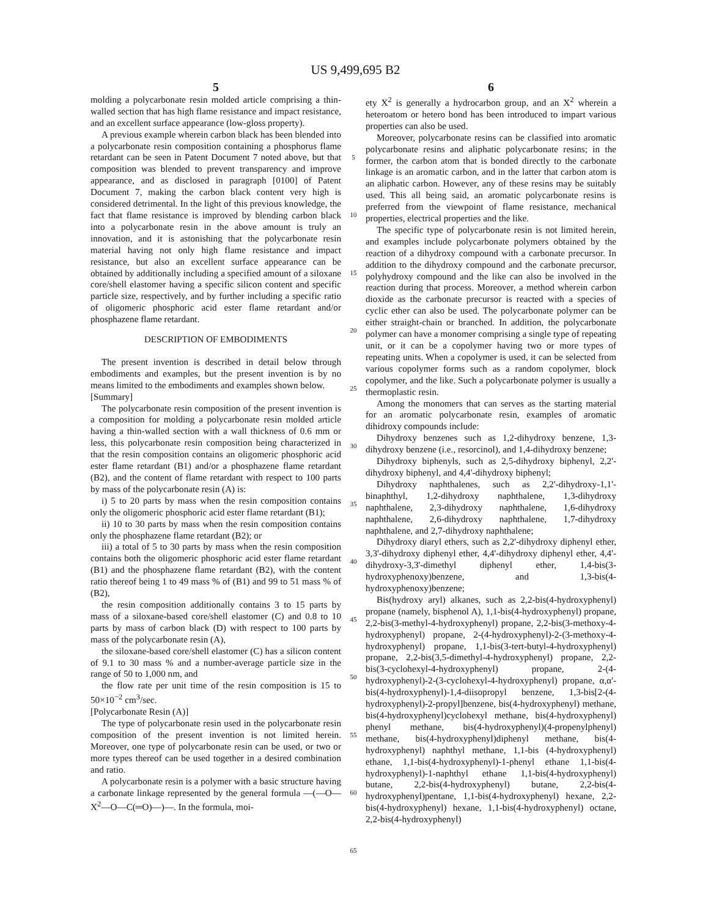US 9,499,695 B2
5
molding a polycarbonate resin molded article comprising a thin-walled section that has high flame resistance and impact resistance, and an excellent surface appearance (low-gloss property).
A previous example wherein carbon black has been blended into a polycarbonate resin composition containing a phosphorus flame retardant can be seen in Patent Document 7 noted above, but that composition was blended to prevent transparency and improve appearance, and as disclosed in paragraph [0100] of Patent Document 7, making the carbon black content very high is considered detrimental. In the light of this previous knowledge, the fact that flame resistance is improved by blending carbon black into a polycarbonate resin in the above amount is truly an innovation, and it is astonishing that the polycarbonate resin material having not only high flame resistance and impact resistance, but also an excellent surface appearance can be obtained by additionally including a specified amount of a siloxane core/shell elastomer having a specific silicon content and specific particle size, respectively, and by further including a specific ratio of oligomeric phosphoric acid ester flame retardant and/or phosphazene flame retardant.
DESCRIPTION OF EMBODIMENTS
The present invention is described in detail below through embodiments and examples, but the present invention is by no means limited to the embodiments and examples shown below.
[Summary]
The polycarbonate resin composition of the present invention is a composition for molding a polycarbonate resin molded article having a thin-walled section with a wall thickness of 0.6 mm or less, this polycarbonate resin composition being characterized in that the resin composition contains an oligomeric phosphoric acid ester flame retardant (B1) and/or a phosphazene flame retardant (B2), and the content of flame retardant with respect to 100 parts by mass of the polycarbonate resin (A) is:
i) 5 to 20 parts by mass when the resin composition contains only the oligomeric phosphoric acid ester flame retardant (B1);
ii) 10 to 30 parts by mass when the resin composition contains only the phosphazene flame retardant (B2); or
iii) a total of 5 to 30 parts by mass when the resin composition contains both the oligomeric phosphoric acid ester flame retardant (B1) and the phosphazene flame retardant (B2), with the content ratio thereof being 1 to 49 mass % of (B1) and 99 to 51 mass % of (B2),
the resin composition additionally contains 3 to 15 parts by mass of a siloxane-based core/shell elastomer (C) and 0.8 to 10 parts by mass of carbon black (D) with respect to 100 parts by mass of the polycarbonate resin (A),
the siloxane-based core/shell elastomer (C) has a silicon content of 9.1 to 30 mass % and a number-average particle size in the range of 50 to 1,000 nm, and
the flow rate per unit time of the resin composition is 15 to 50×10<sup>−2</sup> cm<sup>3</sup>/sec.
[Polycarbonate Resin (A)]
The type of polycarbonate resin used in the polycarbonate resin composition of the present invention is not limited herein. Moreover, one type of polycarbonate resin can be used, or two or more types thereof can be used together in a desired combination and ratio.
A polycarbonate resin is a polymer with a basic structure having a carbonate linkage represented by the general formula —(—O—X<sup>2</sup>—O—C(═O)—)—. In the formula, moi-
5
10
15
20
25
30
35
40
45
50
55
60
65
6
ety X<sup>2</sup> is generally a hydrocarbon group, and an X<sup>2</sup> wherein a heteroatom or hetero bond has been introduced to impart various properties can also be used.
Moreover, polycarbonate resins can be classified into aromatic polycarbonate resins and aliphatic polycarbonate resins; in the former, the carbon atom that is bonded directly to the carbonate linkage is an aromatic carbon, and in the latter that carbon atom is an aliphatic carbon. However, any of these resins may be suitably used. This all being said, an aromatic polycarbonate resins is preferred from the viewpoint of flame resistance, mechanical properties, electrical properties and the like.
The specific type of polycarbonate resin is not limited herein, and examples include polycarbonate polymers obtained by the reaction of a dihydroxy compound with a carbonate precursor. In addition to the dihydroxy compound and the carbonate precursor, polyhydroxy compound and the like can also be involved in the reaction during that process. Moreover, a method wherein carbon dioxide as the carbonate precursor is reacted with a species of cyclic ether can also be used. The polycarbonate polymer can be either straight-chain or branched. In addition, the polycarbonate polymer can have a monomer comprising a single type of repeating unit, or it can be a copolymer having two or more types of repeating units. When a copolymer is used, it can be selected from various copolymer forms such as a random copolymer, block copolymer, and the like. Such a polycarbonate polymer is usually a thermoplastic resin.
Among the monomers that can serves as the starting material for an aromatic polycarbonate resin, examples of aromatic dihidroxy compounds include:
Dihydroxy benzenes such as 1,2-dihydroxy benzene, 1,3-dihydroxy benzene (i.e., resorcinol), and 1,4-dihydroxy benzene;
Dihydroxy biphenyls, such as 2,5-dihydroxy biphenyl, 2,2'-dihydroxy biphenyl, and 4,4'-dihydroxy biphenyl;
Dihydroxy naphthalenes, such as 2,2'-dihydroxy-1,1'-binaphthyl, 1,2-dihydroxy naphthalene, 1,3-dihydroxy naphthalene, 2,3-dihydroxy naphthalene, 1,6-dihydroxy naphthalene, 2,6-dihydroxy naphthalene, 1,7-dihydroxy naphthalene, and 2,7-dihydroxy naphthalene;
Dihydroxy diaryl ethers, such as 2,2'-dihydroxy diphenyl ether, 3,3'-dihydroxy diphenyl ether, 4,4'-dihydroxy diphenyl ether, 4,4'-dihydroxy-3,3'-dimethyl diphenyl ether, 1,4-bis(3-hydroxyphenoxy)benzene, and 1,3-bis(4-hydroxyphenoxy)benzene;
Bis(hydroxy aryl) alkanes, such as 2,2-bis(4-hydroxyphenyl) propane (namely, bisphenol A), 1,1-bis(4-hydroxyphenyl) propane, 2,2-bis(3-methyl-4-hydroxyphenyl) propane, 2,2-bis(3-methoxy-4-hydroxyphenyl) propane, 2-(4-hydroxyphenyl)-2-(3-methoxy-4-hydroxyphenyl) propane, 1,1-bis(3-tert-butyl-4-hydroxyphenyl) propane, 2,2-bis(3,5-dimethyl-4-hydroxyphenyl) propane, 2,2-bis(3-cyclohexyl-4-hydroxyphenyl) propane, 2-(4-hydroxyphenyl)-2-(3-cyclohexyl-4-hydroxyphenyl) propane, α,α'-bis(4-hydroxyphenyl)-1,4-diisopropyl benzene, 1,3-bis[2-(4-hydroxyphenyl)-2-propyl]benzene, bis(4-hydroxyphenyl) methane, bis(4-hydroxyphenyl)cyclohexyl methane, bis(4-hydroxyphenyl) phenyl methane, bis(4-hydroxyphenyl)(4-propenylphenyl) methane, bis(4-hydroxyphenyl)diphenyl methane, bis(4-hydroxyphenyl) naphthyl methane, 1,1-bis (4-hydroxyphenyl) ethane, 1,1-bis(4-hydroxyphenyl)-1-phenyl ethane 1,1-bis(4-hydroxyphenyl)-1-naphthyl ethane 1,1-bis(4-hydroxyphenyl) butane, 2,2-bis(4-hydroxyphenyl) butane, 2,2-bis(4-hydroxyphenyl)pentane, 1,1-bis(4-hydroxyphenyl) hexane, 2,2-bis(4-hydroxyphenyl) hexane, 1,1-bis(4-hydroxyphenyl) octane, 2,2-bis(4-hydroxyphenyl)